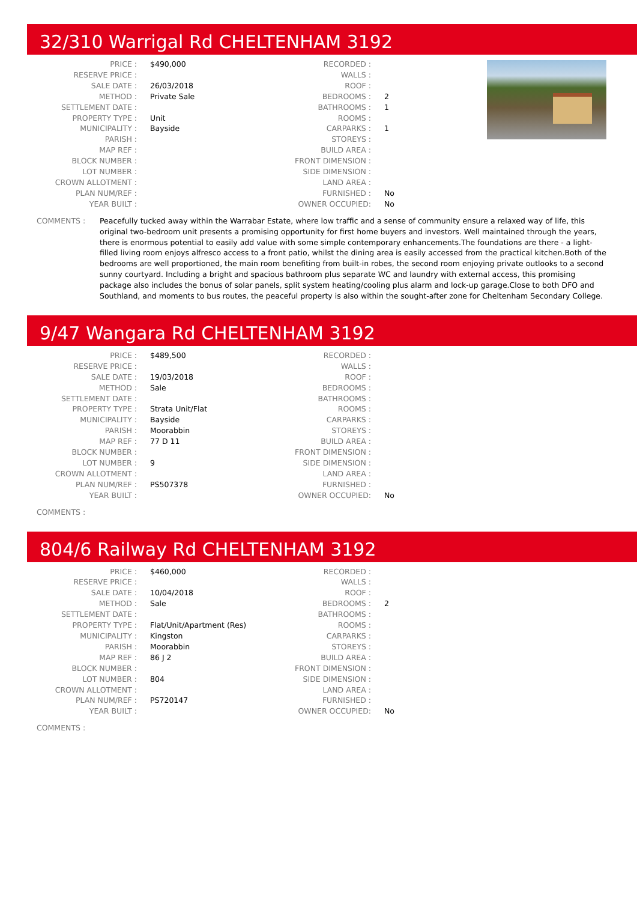32/310 Warrigal Rd CHELTENHAM 3192
| PRICE : | $490,000 | RECORDED : | |
| RESERVE PRICE : | | WALLS : | |
| SALE DATE : | 26/03/2018 | ROOF : | |
| METHOD : | Private Sale | BEDROOMS : | 2 |
| SETTLEMENT DATE : | | BATHROOMS : | 1 |
| PROPERTY TYPE : | Unit | ROOMS : | |
| MUNICIPALITY : | Bayside | CARPARKS : | 1 |
| PARISH : | | STOREYS : | |
| MAP REF : | | BUILD AREA : | |
| BLOCK NUMBER : | | FRONT DIMENSION : | |
| LOT NUMBER : | | SIDE DIMENSION : | |
| CROWN ALLOTMENT : | | LAND AREA : | |
| PLAN NUM/REF : | | FURNISHED : | No |
| YEAR BUILT : | | OWNER OCCUPIED: | No |
COMMENTS : Peacefully tucked away within the Warrabar Estate, where low traffic and a sense of community ensure a relaxed way of life, this original two-bedroom unit presents a promising opportunity for first home buyers and investors. Well maintained through the years, there is enormous potential to easily add value with some simple contemporary enhancements.The foundations are there - a light-filled living room enjoys alfresco access to a front patio, whilst the dining area is easily accessed from the practical kitchen.Both of the bedrooms are well proportioned, the main room benefiting from built-in robes, the second room enjoying private outlooks to a second sunny courtyard. Including a bright and spacious bathroom plus separate WC and laundry with external access, this promising package also includes the bonus of solar panels, split system heating/cooling plus alarm and lock-up garage.Close to both DFO and Southland, and moments to bus routes, the peaceful property is also within the sought-after zone for Cheltenham Secondary College.
9/47 Wangara Rd CHELTENHAM 3192
| PRICE : | $489,500 | RECORDED : | |
| RESERVE PRICE : | | WALLS : | |
| SALE DATE : | 19/03/2018 | ROOF : | |
| METHOD : | Sale | BEDROOMS : | |
| SETTLEMENT DATE : | | BATHROOMS : | |
| PROPERTY TYPE : | Strata Unit/Flat | ROOMS : | |
| MUNICIPALITY : | Bayside | CARPARKS : | |
| PARISH : | Moorabbin | STOREYS : | |
| MAP REF : | 77 D 11 | BUILD AREA : | |
| BLOCK NUMBER : | | FRONT DIMENSION : | |
| LOT NUMBER : | 9 | SIDE DIMENSION : | |
| CROWN ALLOTMENT : | | LAND AREA : | |
| PLAN NUM/REF : | PS507378 | FURNISHED : | |
| YEAR BUILT : | | OWNER OCCUPIED: | No |
COMMENTS :
804/6 Railway Rd CHELTENHAM 3192
| PRICE : | $460,000 | RECORDED : | |
| RESERVE PRICE : | | WALLS : | |
| SALE DATE : | 10/04/2018 | ROOF : | |
| METHOD : | Sale | BEDROOMS : | 2 |
| SETTLEMENT DATE : | | BATHROOMS : | |
| PROPERTY TYPE : | Flat/Unit/Apartment (Res) | ROOMS : | |
| MUNICIPALITY : | Kingston | CARPARKS : | |
| PARISH : | Moorabbin | STOREYS : | |
| MAP REF : | 86 J 2 | BUILD AREA : | |
| BLOCK NUMBER : | | FRONT DIMENSION : | |
| LOT NUMBER : | 804 | SIDE DIMENSION : | |
| CROWN ALLOTMENT : | | LAND AREA : | |
| PLAN NUM/REF : | PS720147 | FURNISHED : | |
| YEAR BUILT : | | OWNER OCCUPIED: | No |
COMMENTS :